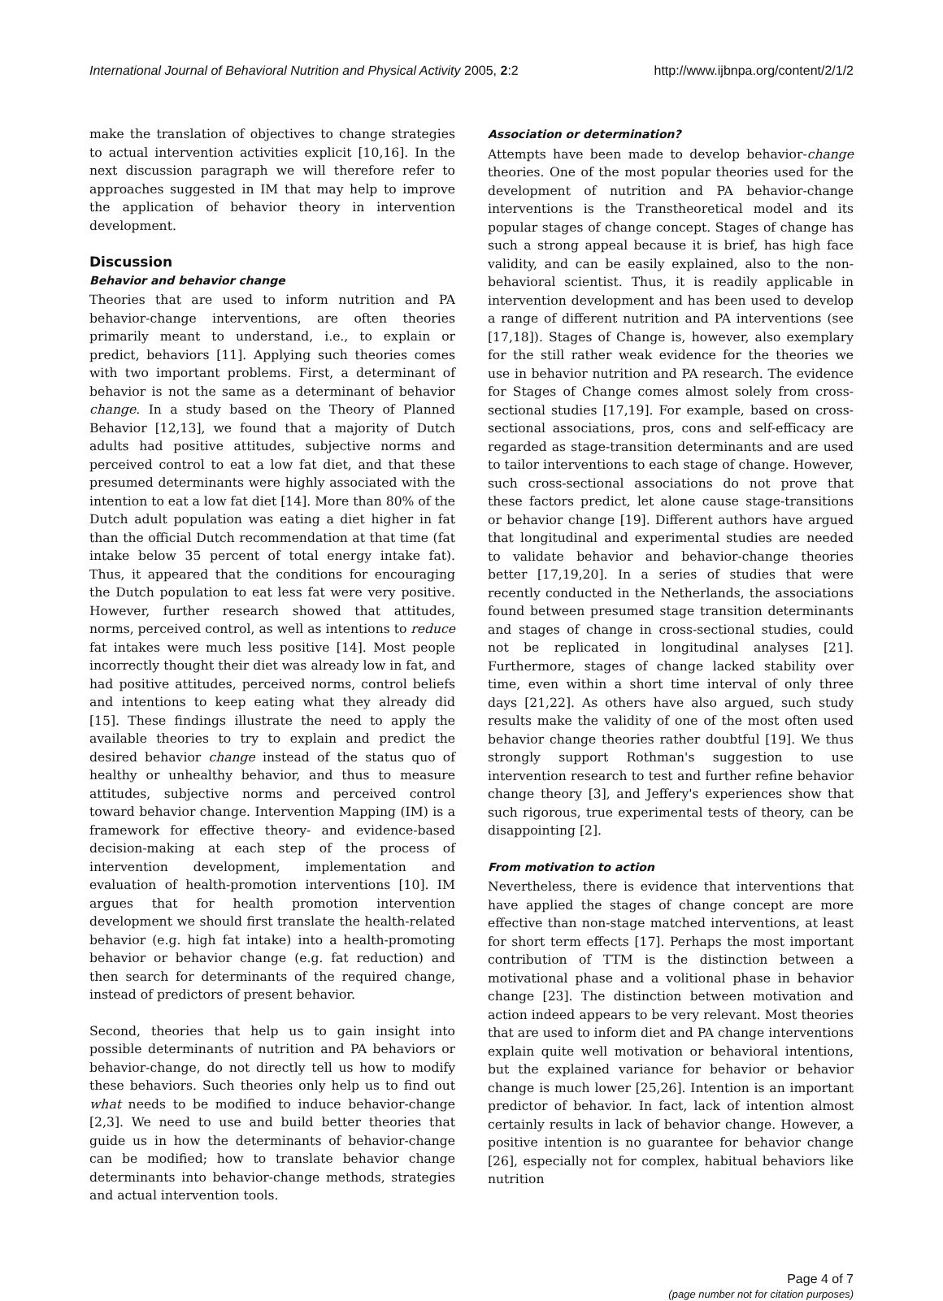International Journal of Behavioral Nutrition and Physical Activity 2005, 2:2 http://www.ijbnpa.org/content/2/1/2
make the translation of objectives to change strategies to actual intervention activities explicit [10,16]. In the next discussion paragraph we will therefore refer to approaches suggested in IM that may help to improve the application of behavior theory in intervention development.
Discussion
Behavior and behavior change
Theories that are used to inform nutrition and PA behavior-change interventions, are often theories primarily meant to understand, i.e., to explain or predict, behaviors [11]. Applying such theories comes with two important problems. First, a determinant of behavior is not the same as a determinant of behavior change. In a study based on the Theory of Planned Behavior [12,13], we found that a majority of Dutch adults had positive attitudes, subjective norms and perceived control to eat a low fat diet, and that these presumed determinants were highly associated with the intention to eat a low fat diet [14]. More than 80% of the Dutch adult population was eating a diet higher in fat than the official Dutch recommendation at that time (fat intake below 35 percent of total energy intake fat). Thus, it appeared that the conditions for encouraging the Dutch population to eat less fat were very positive. However, further research showed that attitudes, norms, perceived control, as well as intentions to reduce fat intakes were much less positive [14]. Most people incorrectly thought their diet was already low in fat, and had positive attitudes, perceived norms, control beliefs and intentions to keep eating what they already did [15]. These findings illustrate the need to apply the available theories to try to explain and predict the desired behavior change instead of the status quo of healthy or unhealthy behavior, and thus to measure attitudes, subjective norms and perceived control toward behavior change. Intervention Mapping (IM) is a framework for effective theory- and evidence-based decision-making at each step of the process of intervention development, implementation and evaluation of health-promotion interventions [10]. IM argues that for health promotion intervention development we should first translate the health-related behavior (e.g. high fat intake) into a health-promoting behavior or behavior change (e.g. fat reduction) and then search for determinants of the required change, instead of predictors of present behavior.
Second, theories that help us to gain insight into possible determinants of nutrition and PA behaviors or behavior-change, do not directly tell us how to modify these behaviors. Such theories only help us to find out what needs to be modified to induce behavior-change [2,3]. We need to use and build better theories that guide us in how the determinants of behavior-change can be modified; how to translate behavior change determinants into behavior-change methods, strategies and actual intervention tools.
Association or determination?
Attempts have been made to develop behavior-change theories. One of the most popular theories used for the development of nutrition and PA behavior-change interventions is the Transtheoretical model and its popular stages of change concept. Stages of change has such a strong appeal because it is brief, has high face validity, and can be easily explained, also to the non-behavioral scientist. Thus, it is readily applicable in intervention development and has been used to develop a range of different nutrition and PA interventions (see [17,18]). Stages of Change is, however, also exemplary for the still rather weak evidence for the theories we use in behavior nutrition and PA research. The evidence for Stages of Change comes almost solely from cross-sectional studies [17,19]. For example, based on cross-sectional associations, pros, cons and self-efficacy are regarded as stage-transition determinants and are used to tailor interventions to each stage of change. However, such cross-sectional associations do not prove that these factors predict, let alone cause stage-transitions or behavior change [19]. Different authors have argued that longitudinal and experimental studies are needed to validate behavior and behavior-change theories better [17,19,20]. In a series of studies that were recently conducted in the Netherlands, the associations found between presumed stage transition determinants and stages of change in cross-sectional studies, could not be replicated in longitudinal analyses [21]. Furthermore, stages of change lacked stability over time, even within a short time interval of only three days [21,22]. As others have also argued, such study results make the validity of one of the most often used behavior change theories rather doubtful [19]. We thus strongly support Rothman's suggestion to use intervention research to test and further refine behavior change theory [3], and Jeffery's experiences show that such rigorous, true experimental tests of theory, can be disappointing [2].
From motivation to action
Nevertheless, there is evidence that interventions that have applied the stages of change concept are more effective than non-stage matched interventions, at least for short term effects [17]. Perhaps the most important contribution of TTM is the distinction between a motivational phase and a volitional phase in behavior change [23]. The distinction between motivation and action indeed appears to be very relevant. Most theories that are used to inform diet and PA change interventions explain quite well motivation or behavioral intentions, but the explained variance for behavior or behavior change is much lower [25,26]. Intention is an important predictor of behavior. In fact, lack of intention almost certainly results in lack of behavior change. However, a positive intention is no guarantee for behavior change [26], especially not for complex, habitual behaviors like nutrition
Page 4 of 7
(page number not for citation purposes)